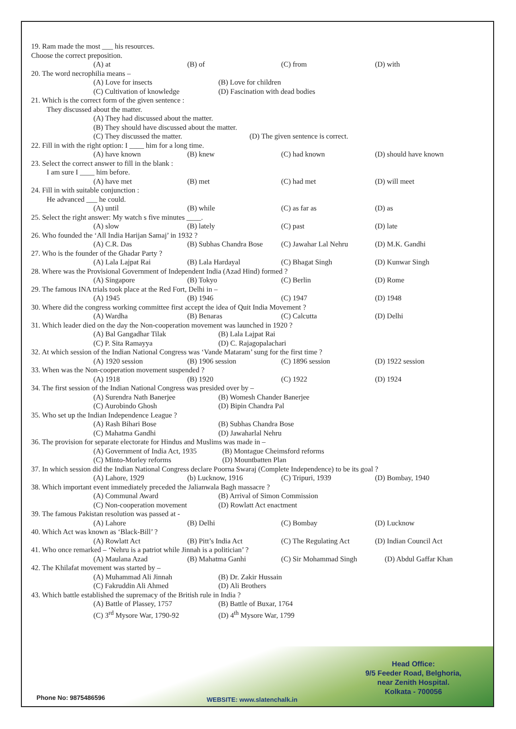19. Ram made the most ___ his resources.
Choose the correct preposition.
(A) at (B) of (C) from (D) with
20. The word necrophilia means –
(A) Love for insects (B) Love for children
(C) Cultivation of knowledge (D) Fascination with dead bodies
21. Which is the correct form of the given sentence :
They discussed about the matter.
(A) They had discussed about the matter.
(B) They should have discussed about the matter.
(C) They discussed the matter. (D) The given sentence is correct.
22. Fill in with the right option: I ____ him for a long time.
(A) have known (B) knew (C) had known (D) should have known
23. Select the correct answer to fill in the blank :
I am sure I ____ him before.
(A) have met (B) met (C) had met (D) will meet
24. Fill in with suitable conjunction :
He advanced ___ he could.
(A) until (B) while (C) as far as (D) as
25. Select the right answer: My watch s five minutes ____.
(A) slow (B) lately (C) past (D) late
26. Who founded the ‘All India Harijan Samaj’ in 1932 ?
(A) C.R. Das (B) Subhas Chandra Bose (C) Jawahar Lal Nehru (D) M.K. Gandhi
27. Who is the founder of the Ghadar Party ?
(A) Lala Lajpat Rai (B) Lala Hardayal (C) Bhagat Singh (D) Kunwar Singh
28. Where was the Provisional Government of Independent India (Azad Hind) formed ?
(A) Singapore (B) Tokyo (C) Berlin (D) Rome
29. The famous INA trials took place at the Red Fort, Delhi in –
(A) 1945 (B) 1946 (C) 1947 (D) 1948
30. Where did the congress working committee first accept the idea of Quit India Movement ?
(A) Wardha (B) Benaras (C) Calcutta (D) Delhi
31. Which leader died on the day the Non-cooperation movement was launched in 1920 ?
(A) Bal Gangadhar Tilak (B) Lala Lajpat Rai
(C) P. Sita Ramayya (D) C. Rajagopalachari
32. At which session of the Indian National Congress was ‘Vande Mataram’ sung for the first time ?
(A) 1920 session (B) 1906 session (C) 1896 session (D) 1922 session
33. When was the Non-cooperation movement suspended ?
(A) 1918 (B) 1920 (C) 1922 (D) 1924
34. The first session of the Indian National Congress was presided over by –
(A) Surendra Nath Banerjee (B) Womesh Chander Banerjee
(C) Aurobindo Ghosh (D) Bipin Chandra Pal
35. Who set up the Indian Independence League ?
(A) Rash Bihari Bose (B) Subhas Chandra Bose
(C) Mahatma Gandhi (D) Jawaharlal Nehru
36. The provision for separate electorate for Hindus and Muslims was made in –
(A) Government of India Act, 1935 (B) Montague Cheimsford reforms
(C) Minto-Morley reforms (D) Mountbatten Plan
37. In which session did the Indian National Congress declare Poorna Swaraj (Complete Independence) to be its goal ?
(A) Lahore, 1929 (b) Lucknow, 1916 (C) Tripuri, 1939 (D) Bombay, 1940
38. Which important event immediately preceded the Jalianwala Bagh massacre ?
(A) Communal Award (B) Arrival of Simon Commission
(C) Non-cooperation movement (D) Rowlatt Act enactment
39. The famous Pakistan resolution was passed at -
(A) Lahore (B) Delhi (C) Bombay (D) Lucknow
40. Which Act was known as ‘Black-Bill’ ?
(A) Rowlatt Act (B) Pitt’s India Act (C) The Regulating Act (D) Indian Council Act
41. Who once remarked – ‘Nehru is a patriot while Jinnah is a politician’ ?
(A) Maulana Azad (B) Mahatma Ganhi (C) Sir Mohammad Singh (D) Abdul Gaffar Khan
42. The Khilafat movement was started by –
(A) Muhammad Ali Jinnah (B) Dr. Zakir Hussain
(C) Fakruddin Ali Ahmed (D) Ali Brothers
43. Which battle established the supremacy of the British rule in India ?
(A) Battle of Plassey, 1757 (B) Battle of Buxar, 1764
(C) 3<sup>rd</sup> Mysore War, 1790-92 (D) 4<sup>th</sup> Mysore War, 1799
Head Office:
9/5 Feeder Road, Belghoria,
near Zenith Hospital.
Kolkata - 700056
Phone No: 9875486596 WEBSITE: www.slatenchalk.in